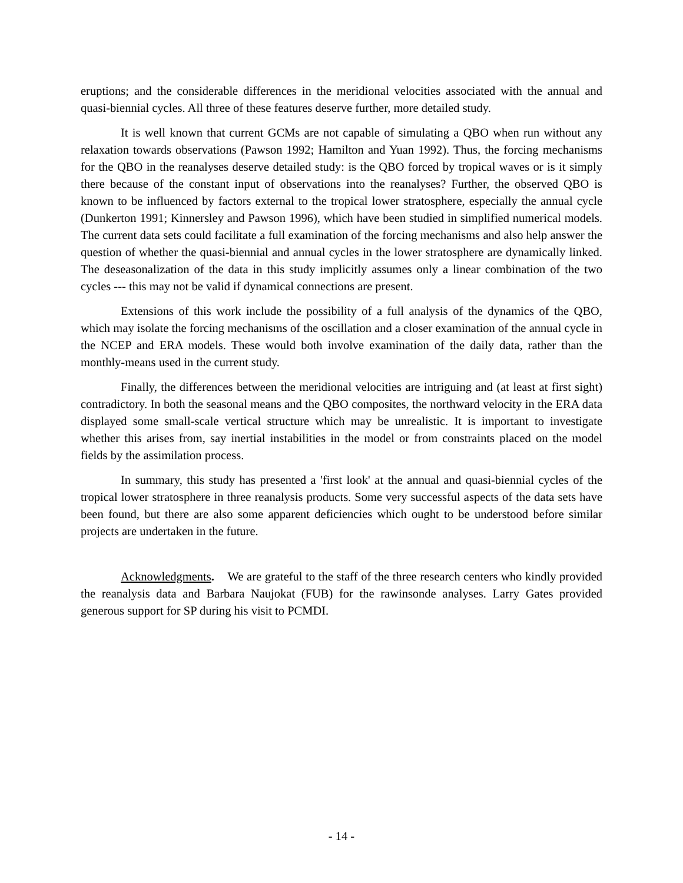eruptions; and the considerable differences in the meridional velocities associated with the annual and quasi-biennial cycles. All three of these features deserve further, more detailed study.
It is well known that current GCMs are not capable of simulating a QBO when run without any relaxation towards observations (Pawson 1992; Hamilton and Yuan 1992). Thus, the forcing mechanisms for the QBO in the reanalyses deserve detailed study: is the QBO forced by tropical waves or is it simply there because of the constant input of observations into the reanalyses? Further, the observed QBO is known to be influenced by factors external to the tropical lower stratosphere, especially the annual cycle (Dunkerton 1991; Kinnersley and Pawson 1996), which have been studied in simplified numerical models. The current data sets could facilitate a full examination of the forcing mechanisms and also help answer the question of whether the quasi-biennial and annual cycles in the lower stratosphere are dynamically linked. The deseasonalization of the data in this study implicitly assumes only a linear combination of the two cycles --- this may not be valid if dynamical connections are present.
Extensions of this work include the possibility of a full analysis of the dynamics of the QBO, which may isolate the forcing mechanisms of the oscillation and a closer examination of the annual cycle in the NCEP and ERA models. These would both involve examination of the daily data, rather than the monthly-means used in the current study.
Finally, the differences between the meridional velocities are intriguing and (at least at first sight) contradictory. In both the seasonal means and the QBO composites, the northward velocity in the ERA data displayed some small-scale vertical structure which may be unrealistic. It is important to investigate whether this arises from, say inertial instabilities in the model or from constraints placed on the model fields by the assimilation process.
In summary, this study has presented a 'first look' at the annual and quasi-biennial cycles of the tropical lower stratosphere in three reanalysis products. Some very successful aspects of the data sets have been found, but there are also some apparent deficiencies which ought to be understood before similar projects are undertaken in the future.
Acknowledgments. We are grateful to the staff of the three research centers who kindly provided the reanalysis data and Barbara Naujokat (FUB) for the rawinsonde analyses. Larry Gates provided generous support for SP during his visit to PCMDI.
- 14 -